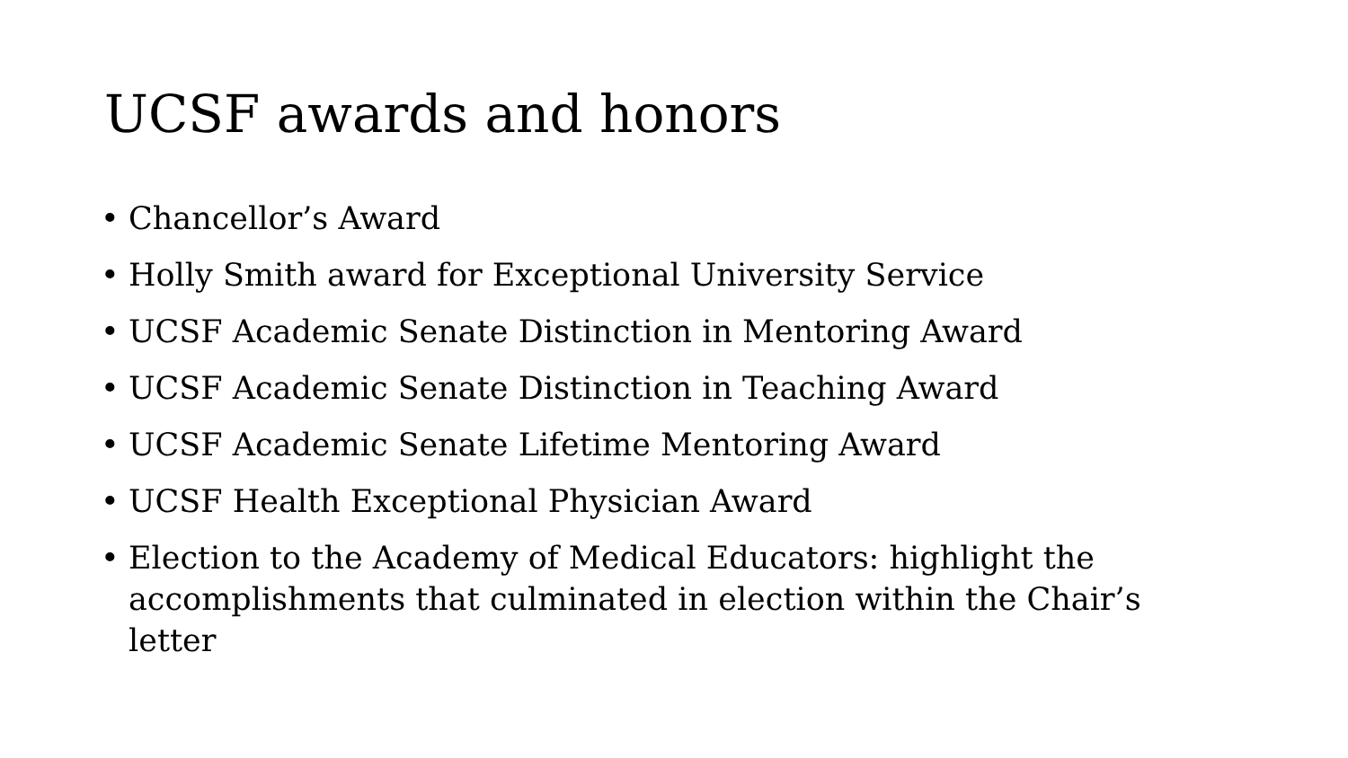UCSF awards and honors
• Chancellor’s Award
• Holly Smith award for Exceptional University Service
• UCSF Academic Senate Distinction in Mentoring Award
• UCSF Academic Senate Distinction in Teaching Award
• UCSF Academic Senate Lifetime Mentoring Award
• UCSF Health Exceptional Physician Award
• Election to the Academy of Medical Educators: highlight the accomplishments that culminated in election within the Chair’s letter